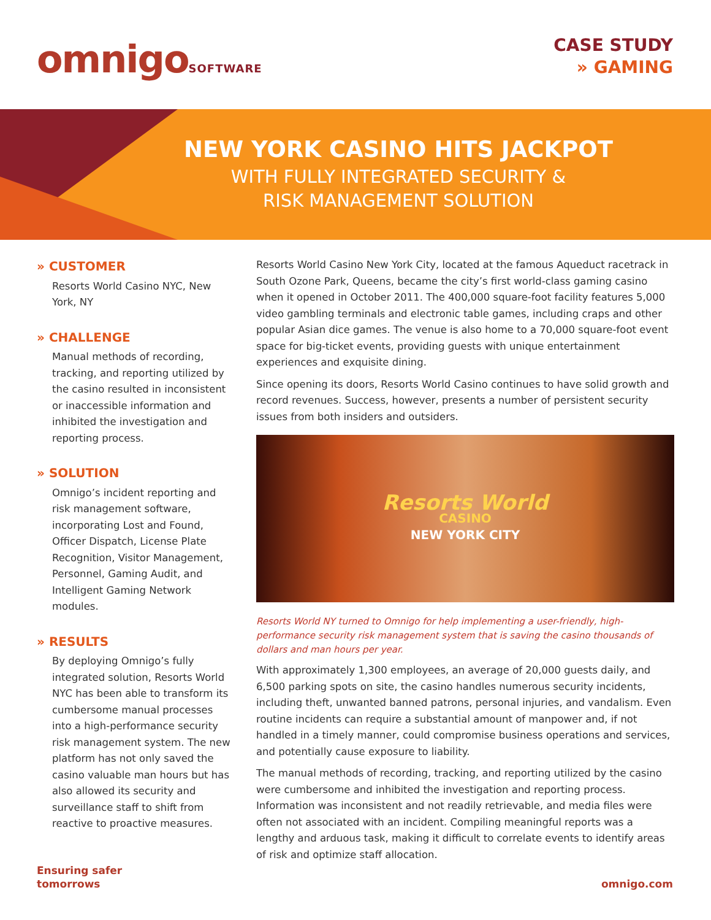omnigoSOFTWARE
CASE STUDY
» GAMING
NEW YORK CASINO HITS JACKPOT
WITH FULLY INTEGRATED SECURITY &
RISK MANAGEMENT SOLUTION
» CUSTOMER
Resorts World Casino NYC, New York, NY
» CHALLENGE
Manual methods of recording, tracking, and reporting utilized by the casino resulted in inconsistent or inaccessible information and inhibited the investigation and reporting process.
» SOLUTION
Omnigo’s incident reporting and risk management software, incorporating Lost and Found, Officer Dispatch, License Plate Recognition, Visitor Management, Personnel, Gaming Audit, and Intelligent Gaming Network modules.
» RESULTS
By deploying Omnigo’s fully integrated solution, Resorts World NYC has been able to transform its cumbersome manual processes into a high-performance security risk management system. The new platform has not only saved the casino valuable man hours but has also allowed its security and surveillance staff to shift from reactive to proactive measures.
Resorts World Casino New York City, located at the famous Aqueduct racetrack in South Ozone Park, Queens, became the city’s first world-class gaming casino when it opened in October 2011. The 400,000 square-foot facility features 5,000 video gambling terminals and electronic table games, including craps and other popular Asian dice games. The venue is also home to a 70,000 square-foot event space for big-ticket events, providing guests with unique entertainment experiences and exquisite dining.
Since opening its doors, Resorts World Casino continues to have solid growth and record revenues. Success, however, presents a number of persistent security issues from both insiders and outsiders.
Resorts World
CASINO
NEW YORK CITY
Resorts World NY turned to Omnigo for help implementing a user-friendly, high-performance security risk management system that is saving the casino thousands of dollars and man hours per year.
With approximately 1,300 employees, an average of 20,000 guests daily, and 6,500 parking spots on site, the casino handles numerous security incidents, including theft, unwanted banned patrons, personal injuries, and vandalism. Even routine incidents can require a substantial amount of manpower and, if not handled in a timely manner, could compromise business operations and services, and potentially cause exposure to liability.
The manual methods of recording, tracking, and reporting utilized by the casino were cumbersome and inhibited the investigation and reporting process. Information was inconsistent and not readily retrievable, and media files were often not associated with an incident. Compiling meaningful reports was a lengthy and arduous task, making it difficult to correlate events to identify areas of risk and optimize staff allocation.
Ensuring safer
tomorrows
omnigo.com